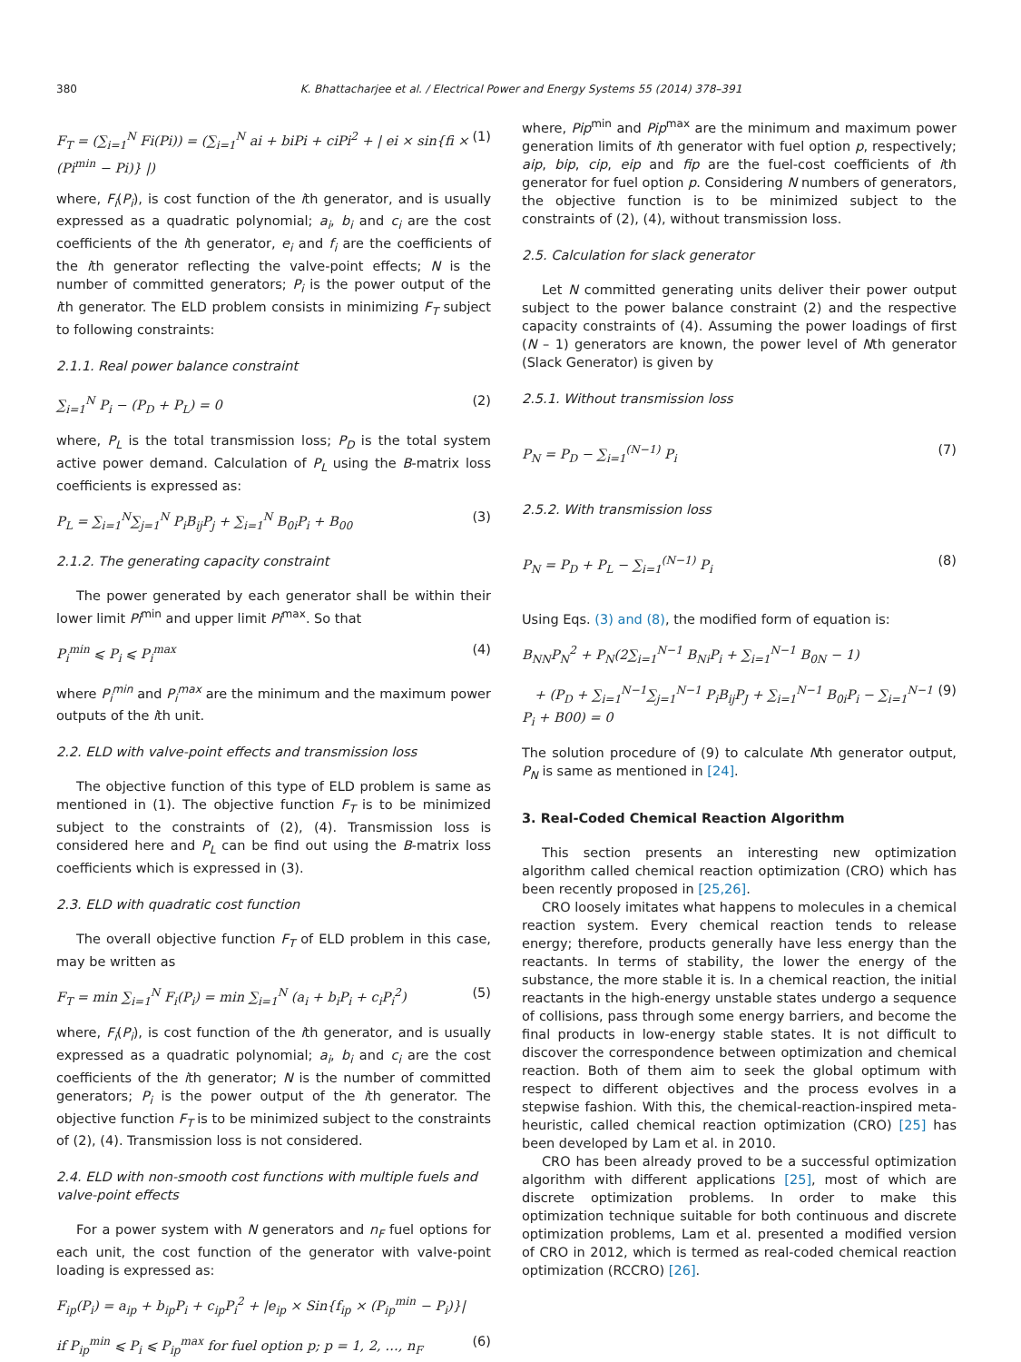380 K. Bhattacharjee et al. / Electrical Power and Energy Systems 55 (2014) 378–391
F<sub>T</sub> = (∑<sub>i=1</sub><sup>N</sup> Fi(Pi)) = (∑<sub>i=1</sub><sup>N</sup> ai + biPi + ciPi<sup>2</sup> + | ei × sin{fi × (Pi<sup>min</sup> − Pi)} |) (1)
where, F<sub>i</sub>(P<sub>i</sub>), is cost function of the ith generator, and is usually expressed as a quadratic polynomial; a<sub>i</sub>, b<sub>i</sub> and c<sub>i</sub> are the cost coefficients of the ith generator, e<sub>i</sub> and f<sub>i</sub> are the coefficients of the ith generator reflecting the valve-point effects; N is the number of committed generators; P<sub>i</sub> is the power output of the ith generator. The ELD problem consists in minimizing F<sub>T</sub> subject to following constraints:
2.1.1. Real power balance constraint
∑<sub>i=1</sub><sup>N</sup> P<sub>i</sub> − (P<sub>D</sub> + P<sub>L</sub>) = 0 (2)
where, P<sub>L</sub> is the total transmission loss; P<sub>D</sub> is the total system active power demand. Calculation of P<sub>L</sub> using the B-matrix loss coefficients is expressed as:
P<sub>L</sub> = ∑<sub>i=1</sub><sup>N</sup>∑<sub>j=1</sub><sup>N</sup> P<sub>i</sub>B<sub>ij</sub>P<sub>j</sub> + ∑<sub>i=1</sub><sup>N</sup> B<sub>0i</sub>P<sub>i</sub> + B<sub>00</sub> (3)
2.1.2. The generating capacity constraint
The power generated by each generator shall be within their lower limit Pi<sup>min</sup> and upper limit Pi<sup>max</sup>. So that
P<sub>i</sub><sup>min</sup> ⩽ P<sub>i</sub> ⩽ P<sub>i</sub><sup>max</sup> (4)
where P<sub>i</sub><sup>min</sup> and P<sub>i</sub><sup>max</sup> are the minimum and the maximum power outputs of the ith unit.
2.2. ELD with valve-point effects and transmission loss
The objective function of this type of ELD problem is same as mentioned in (1). The objective function F<sub>T</sub> is to be minimized subject to the constraints of (2), (4). Transmission loss is considered here and P<sub>L</sub> can be find out using the B-matrix loss coefficients which is expressed in (3).
2.3. ELD with quadratic cost function
The overall objective function F<sub>T</sub> of ELD problem in this case, may be written as
F<sub>T</sub> = min ∑<sub>i=1</sub><sup>N</sup> F<sub>i</sub>(P<sub>i</sub>) = min ∑<sub>i=1</sub><sup>N</sup> (a<sub>i</sub> + b<sub>i</sub>P<sub>i</sub> + c<sub>i</sub>P<sub>i</sub><sup>2</sup>) (5)
where, F<sub>i</sub>(P<sub>i</sub>), is cost function of the ith generator, and is usually expressed as a quadratic polynomial; a<sub>i</sub>, b<sub>i</sub> and c<sub>i</sub> are the cost coefficients of the ith generator; N is the number of committed generators; P<sub>i</sub> is the power output of the ith generator. The objective function F<sub>T</sub> is to be minimized subject to the constraints of (2), (4). Transmission loss is not considered.
2.4. ELD with non-smooth cost functions with multiple fuels and valve-point effects
For a power system with N generators and n<sub>F</sub> fuel options for each unit, the cost function of the generator with valve-point loading is expressed as:
F<sub>ip</sub>(P<sub>i</sub>) = a<sub>ip</sub> + b<sub>ip</sub>P<sub>i</sub> + c<sub>ip</sub>P<sub>i</sub><sup>2</sup> + |e<sub>ip</sub> × Sin{f<sub>ip</sub> × (P<sub>ip</sub><sup>min</sup> − P<sub>i</sub>)}|
if P<sub>ip</sub><sup>min</sup> ⩽ P<sub>i</sub> ⩽ P<sub>ip</sub><sup>max</sup> for fuel option p; p = 1, 2, …, n<sub>F</sub> (6)
where, Pip<sup>min</sup> and Pip<sup>max</sup> are the minimum and maximum power generation limits of ith generator with fuel option p, respectively; aip, bip, cip, eip and fip are the fuel-cost coefficients of ith generator for fuel option p. Considering N numbers of generators, the objective function is to be minimized subject to the constraints of (2), (4), without transmission loss.
2.5. Calculation for slack generator
Let N committed generating units deliver their power output subject to the power balance constraint (2) and the respective capacity constraints of (4). Assuming the power loadings of first (N – 1) generators are known, the power level of Nth generator (Slack Generator) is given by
2.5.1. Without transmission loss
P<sub>N</sub> = P<sub>D</sub> − ∑<sub>i=1</sub><sup>(N−1)</sup> P<sub>i</sub> (7)
2.5.2. With transmission loss
P<sub>N</sub> = P<sub>D</sub> + P<sub>L</sub> − ∑<sub>i=1</sub><sup>(N−1)</sup> P<sub>i</sub> (8)
Using Eqs. (3) and (8), the modified form of equation is:
B<sub>NN</sub>P<sub>N</sub><sup>2</sup> + P<sub>N</sub>(2∑<sub>i=1</sub><sup>N−1</sup> B<sub>Ni</sub>P<sub>i</sub> + ∑<sub>i=1</sub><sup>N−1</sup> B<sub>0N</sub> − 1)
+ (P<sub>D</sub> + ∑<sub>i=1</sub><sup>N−1</sup>∑<sub>j=1</sub><sup>N−1</sup> P<sub>i</sub>B<sub>ij</sub>P<sub>J</sub> + ∑<sub>i=1</sub><sup>N−1</sup> B<sub>0i</sub>P<sub>i</sub> − ∑<sub>i=1</sub><sup>N−1</sup> P<sub>i</sub> + B00) = 0 (9)
The solution procedure of (9) to calculate Nth generator output, P<sub>N</sub> is same as mentioned in [24].
3. Real-Coded Chemical Reaction Algorithm
This section presents an interesting new optimization algorithm called chemical reaction optimization (CRO) which has been recently proposed in [25,26].
CRO loosely imitates what happens to molecules in a chemical reaction system. Every chemical reaction tends to release energy; therefore, products generally have less energy than the reactants. In terms of stability, the lower the energy of the substance, the more stable it is. In a chemical reaction, the initial reactants in the high-energy unstable states undergo a sequence of collisions, pass through some energy barriers, and become the final products in low-energy stable states. It is not difficult to discover the correspondence between optimization and chemical reaction. Both of them aim to seek the global optimum with respect to different objectives and the process evolves in a stepwise fashion. With this, the chemical-reaction-inspired meta-heuristic, called chemical reaction optimization (CRO) [25] has been developed by Lam et al. in 2010.
CRO has been already proved to be a successful optimization algorithm with different applications [25], most of which are discrete optimization problems. In order to make this optimization technique suitable for both continuous and discrete optimization problems, Lam et al. presented a modified version of CRO in 2012, which is termed as real-coded chemical reaction optimization (RCCRO) [26].